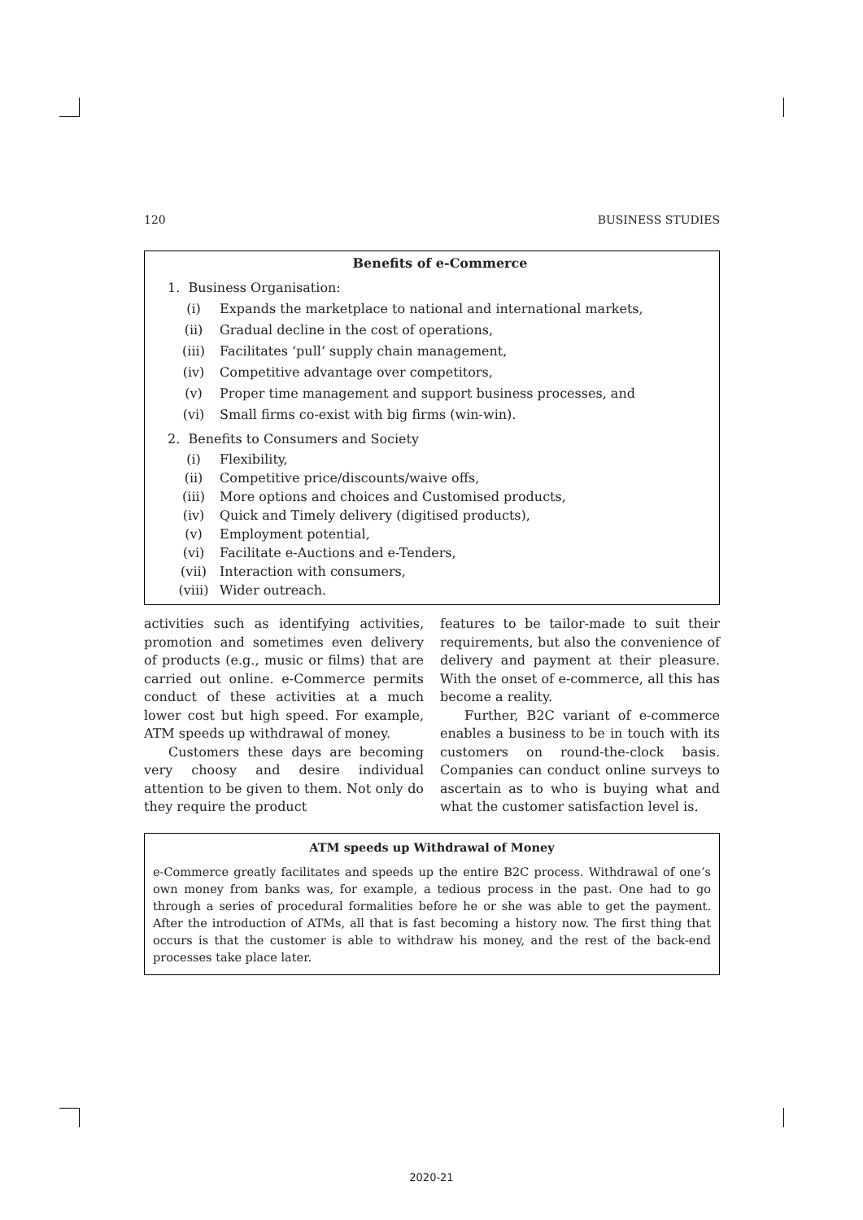120 BUSINESS STUDIES
Benefits of e-Commerce
1. Business Organisation:
(i) Expands the marketplace to national and international markets,
(ii) Gradual decline in the cost of operations,
(iii) Facilitates ‘pull’ supply chain management,
(iv) Competitive advantage over competitors,
(v) Proper time management and support business processes, and
(vi) Small firms co-exist with big firms (win-win).
2. Benefits to Consumers and Society
(i) Flexibility,
(ii) Competitive price/discounts/waive offs,
(iii) More options and choices and Customised products,
(iv) Quick and Timely delivery (digitised products),
(v) Employment potential,
(vi) Facilitate e-Auctions and e-Tenders,
(vii) Interaction with consumers,
(viii) Wider outreach.
activities such as identifying activities, promotion and sometimes even delivery of products (e.g., music or films) that are carried out online. e-Commerce permits conduct of these activities at a much lower cost but high speed. For example, ATM speeds up withdrawal of money.
Customers these days are becoming very choosy and desire individual attention to be given to them. Not only do they require the product
features to be tailor-made to suit their requirements, but also the convenience of delivery and payment at their pleasure. With the onset of e-commerce, all this has become a reality.
Further, B2C variant of e-commerce enables a business to be in touch with its customers on round-the-clock basis. Companies can conduct online surveys to ascertain as to who is buying what and what the customer satisfaction level is.
ATM speeds up Withdrawal of Money
e-Commerce greatly facilitates and speeds up the entire B2C process. Withdrawal of one’s own money from banks was, for example, a tedious process in the past. One had to go through a series of procedural formalities before he or she was able to get the payment. After the introduction of ATMs, all that is fast becoming a history now. The first thing that occurs is that the customer is able to withdraw his money, and the rest of the back-end processes take place later.
2020-21